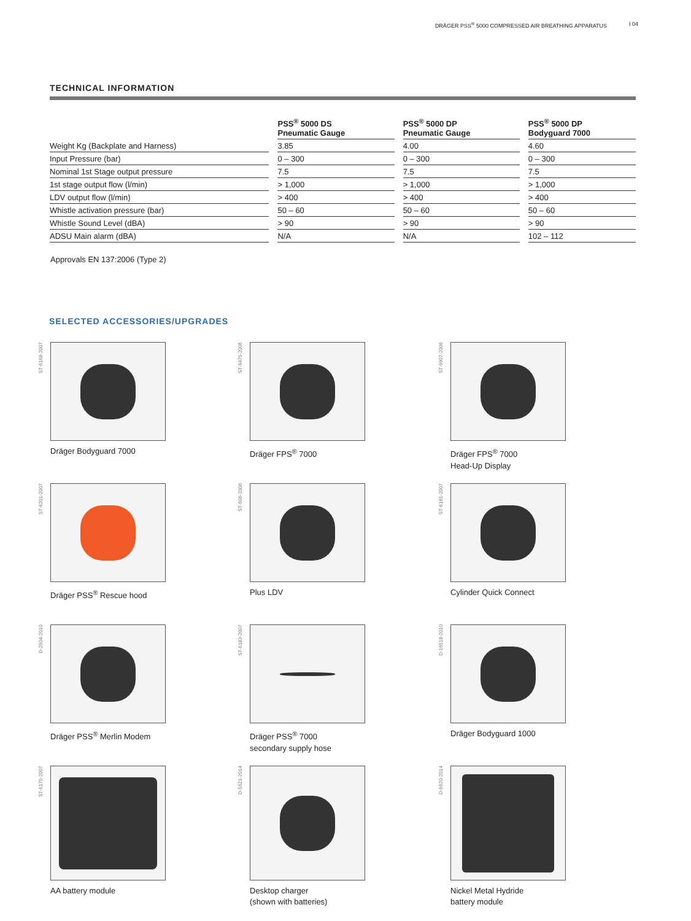DRÄGER PSS<sup>®</sup> 5000 COMPRESSED AIR BREATHING APPARATUS I 04
TECHNICAL INFORMATION
| | | PSS<sup>®</sup> 5000 DS Pneumatic Gauge | | PSS<sup>®</sup> 5000 DP Pneumatic Gauge | | PSS<sup>®</sup> 5000 DP Bodyguard 7000 |
| Weight Kg (Backplate and Harness) | | 3.85 | | 4.00 | | 4.60 |
| Input Pressure (bar) | | 0 – 300 | | 0 – 300 | | 0 – 300 |
| Nominal 1st Stage output pressure | | 7.5 | | 7.5 | | 7.5 |
| 1st stage output flow (l/min) | | > 1,000 | | > 1,000 | | > 1,000 |
| LDV output flow (l/min) | | > 400 | | > 400 | | > 400 |
| Whistle activation pressure (bar) | | 50 – 60 | | 50 – 60 | | 50 – 60 |
| Whistle Sound Level (dBA) | | > 90 | | > 90 | | > 90 |
| ADSU Main alarm (dBA) | | N/A | | N/A | | 102 – 112 |
Approvals EN 137:2006 (Type 2)
SELECTED ACCESSORIES/UPGRADES
ST-6168-2007
Dräger Bodyguard 7000
ST-9475-2006
Dräger FPS<sup>®</sup> 7000
ST-9907-2006
Dräger FPS<sup>®</sup> 7000
Head-Up Display
ST-6201-2007
Dräger PSS<sup>®</sup> Rescue hood
ST-606-2006
Plus LDV
ST-6165-2007
Cylinder Quick Connect
D-2504-2010
Dräger PSS<sup>®</sup> Merlin Modem
ST-6183-2007
Dräger PSS<sup>®</sup> 7000
secondary supply hose
D-16518-2010
Dräger Bodyguard 1000
ST-6175-2007
AA battery module
D-5621-2014
Desktop charger
(shown with batteries)
D-5620-2014
Nickel Metal Hydride
battery module